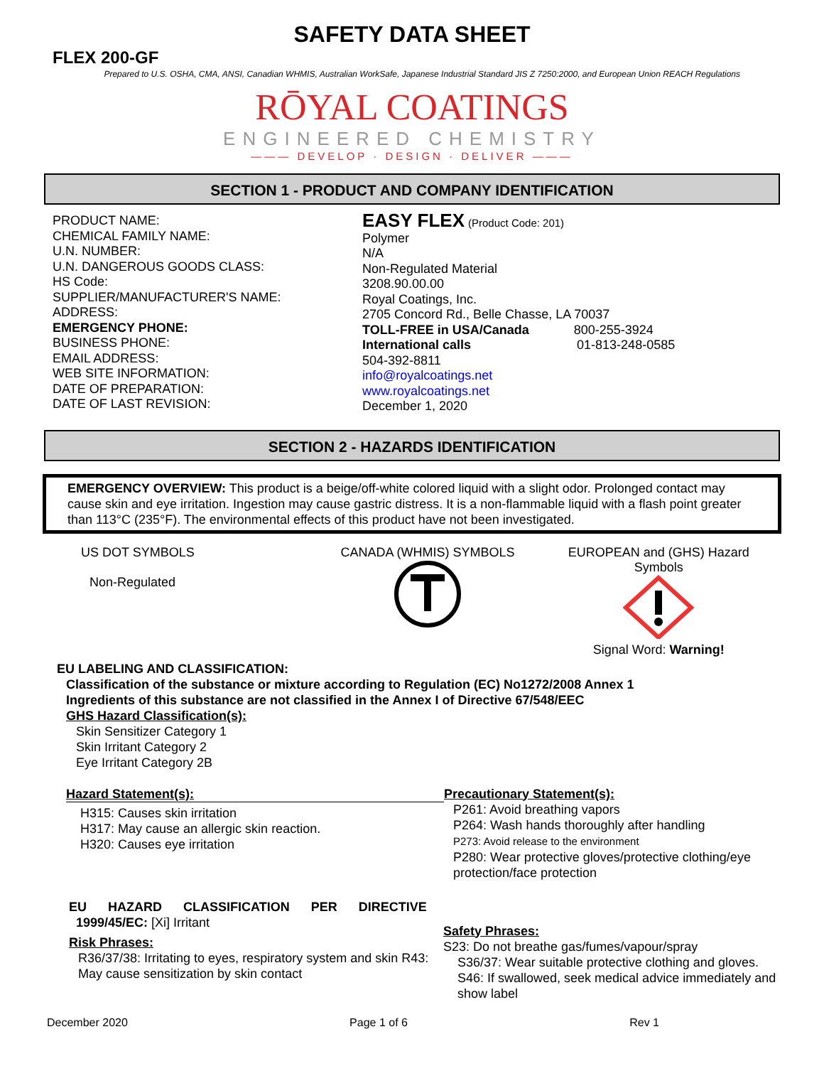SAFETY DATA SHEET
FLEX 200-GF
Prepared to U.S. OSHA, CMA, ANSI, Canadian WHMIS, Australian WorkSafe, Japanese Industrial Standard JIS Z 7250:2000, and European Union REACH Regulations
RŌYAL COATINGS
ENGINEERED CHEMISTRY
——— DEVELOP · DESIGN · DELIVER ———
SECTION 1 - PRODUCT AND COMPANY IDENTIFICATION
PRODUCT NAME:
CHEMICAL FAMILY NAME:
U.N. NUMBER:
U.N. DANGEROUS GOODS CLASS:
HS Code:
SUPPLIER/MANUFACTURER'S NAME:
ADDRESS:
EMERGENCY PHONE:
BUSINESS PHONE:
EMAIL ADDRESS:
WEB SITE INFORMATION:
DATE OF PREPARATION:
DATE OF LAST REVISION:
EASY FLEX (Product Code: 201)
Polymer
N/A
Non-Regulated Material
3208.90.00.00
Royal Coatings, Inc.
2705 Concord Rd., Belle Chasse, LA 70037
TOLL-FREE in USA/Canada 800-255-3924
International calls 01-813-248-0585
504-392-8811
info@royalcoatings.net
www.royalcoatings.net
December 1, 2020
SECTION 2 - HAZARDS IDENTIFICATION
EMERGENCY OVERVIEW: This product is a beige/off-white colored liquid with a slight odor. Prolonged contact may cause skin and eye irritation. Ingestion may cause gastric distress. It is a non-flammable liquid with a flash point greater than 113°C (235°F). The environmental effects of this product have not been investigated.
US DOT SYMBOLS
Non-Regulated
CANADA (WHMIS) SYMBOLS
EUROPEAN and (GHS) Hazard Symbols
Signal Word: Warning!
EU LABELING AND CLASSIFICATION:
Classification of the substance or mixture according to Regulation (EC) No1272/2008 Annex 1
Ingredients of this substance are not classified in the Annex I of Directive 67/548/EEC
GHS Hazard Classification(s):
Skin Sensitizer Category 1
Skin Irritant Category 2
Eye Irritant Category 2B
Hazard Statement(s):
H315: Causes skin irritation
H317: May cause an allergic skin reaction.
H320: Causes eye irritation
Precautionary Statement(s):
P261: Avoid breathing vapors
P264: Wash hands thoroughly after handling
P273: Avoid release to the environment
P280: Wear protective gloves/protective clothing/eye protection/face protection
EU HAZARD CLASSIFICATION PER DIRECTIVE
1999/45/EC: [Xi] Irritant
Risk Phrases:
R36/37/38: Irritating to eyes, respiratory system and skin R43: May cause sensitization by skin contact
Safety Phrases:
S23: Do not breathe gas/fumes/vapour/spray
S36/37: Wear suitable protective clothing and gloves.
S46: If swallowed, seek medical advice immediately and show label
December 2020 Page 1 of 6 Rev 1